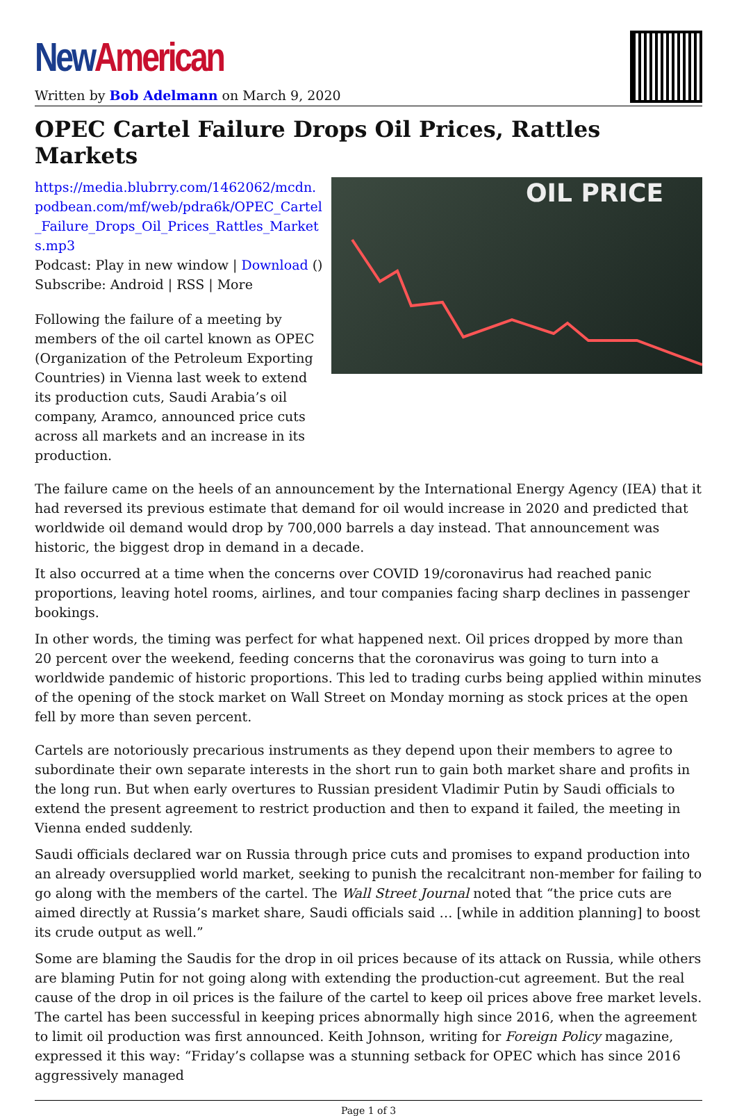New American
Written by Bob Adelmann on March 9, 2020
OPEC Cartel Failure Drops Oil Prices, Rattles Markets
https://media.blubrry.com/1462062/mcdn.podbean.com/mf/web/pdra6k/OPEC_Cartel_Failure_Drops_Oil_Prices_Rattles_Markets.mp3
Podcast: Play in new window | Download ()
Subscribe: Android | RSS | More
Following the failure of a meeting by members of the oil cartel known as OPEC (Organization of the Petroleum Exporting Countries) in Vienna last week to extend its production cuts, Saudi Arabia’s oil company, Aramco, announced price cuts across all markets and an increase in its production.
OIL PRICE
The failure came on the heels of an announcement by the International Energy Agency (IEA) that it had reversed its previous estimate that demand for oil would increase in 2020 and predicted that worldwide oil demand would drop by 700,000 barrels a day instead. That announcement was historic, the biggest drop in demand in a decade.
It also occurred at a time when the concerns over COVID 19/coronavirus had reached panic proportions, leaving hotel rooms, airlines, and tour companies facing sharp declines in passenger bookings.
In other words, the timing was perfect for what happened next. Oil prices dropped by more than 20 percent over the weekend, feeding concerns that the coronavirus was going to turn into a worldwide pandemic of historic proportions. This led to trading curbs being applied within minutes of the opening of the stock market on Wall Street on Monday morning as stock prices at the open fell by more than seven percent.
Cartels are notoriously precarious instruments as they depend upon their members to agree to subordinate their own separate interests in the short run to gain both market share and profits in the long run. But when early overtures to Russian president Vladimir Putin by Saudi officials to extend the present agreement to restrict production and then to expand it failed, the meeting in Vienna ended suddenly.
Saudi officials declared war on Russia through price cuts and promises to expand production into an already oversupplied world market, seeking to punish the recalcitrant non-member for failing to go along with the members of the cartel. The Wall Street Journal noted that “the price cuts are aimed directly at Russia’s market share, Saudi officials said … [while in addition planning] to boost its crude output as well.”
Some are blaming the Saudis for the drop in oil prices because of its attack on Russia, while others are blaming Putin for not going along with extending the production-cut agreement. But the real cause of the drop in oil prices is the failure of the cartel to keep oil prices above free market levels. The cartel has been successful in keeping prices abnormally high since 2016, when the agreement to limit oil production was first announced. Keith Johnson, writing for Foreign Policy magazine, expressed it this way: “Friday’s collapse was a stunning setback for OPEC which has since 2016 aggressively managed
Page 1 of 3